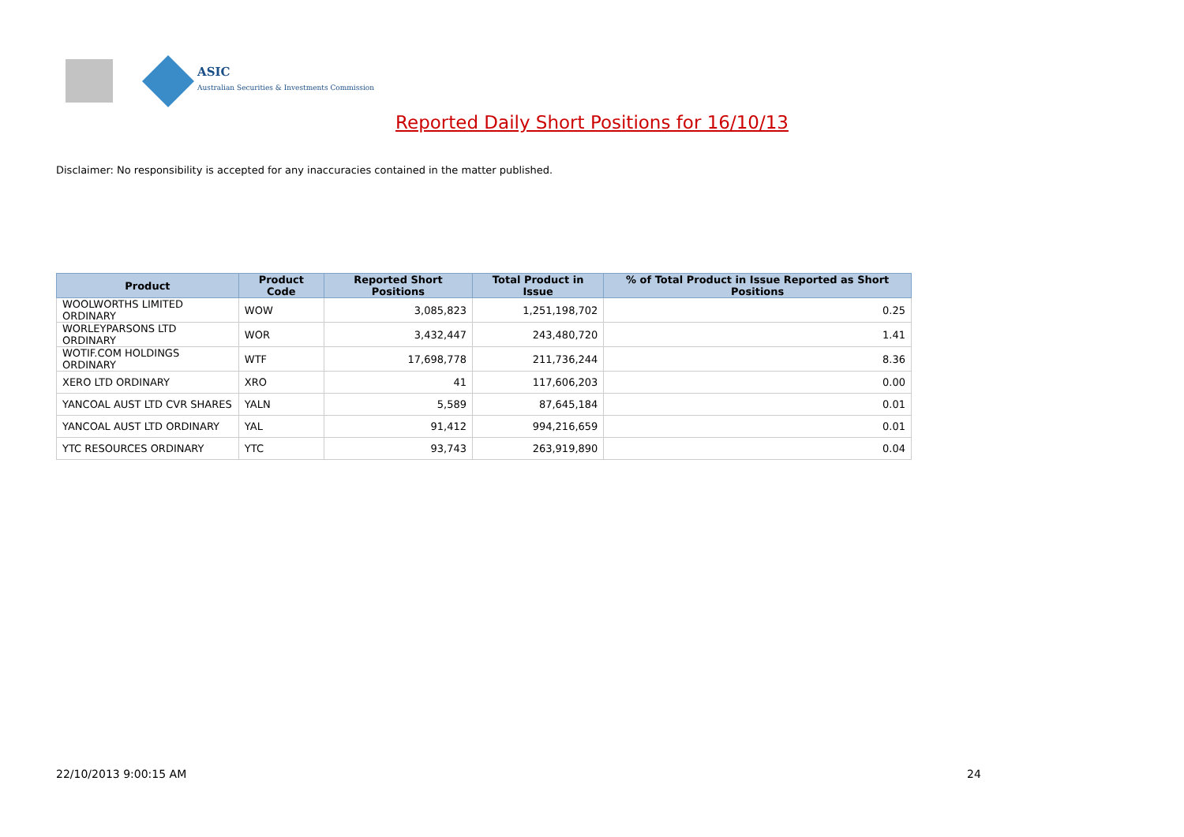ASIC
Australian Securities & Investments Commission
Reported Daily Short Positions for 16/10/13
Disclaimer: No responsibility is accepted for any inaccuracies contained in the matter published.
| Product | Product Code | Reported Short Positions | Total Product in Issue | % of Total Product in Issue Reported as Short Positions |
| --- | --- | --- | --- | --- |
| WOOLWORTHS LIMITED ORDINARY | WOW | 3,085,823 | 1,251,198,702 | 0.25 |
| WORLEYPARSONS LTD ORDINARY | WOR | 3,432,447 | 243,480,720 | 1.41 |
| WOTIF.COM HOLDINGS ORDINARY | WTF | 17,698,778 | 211,736,244 | 8.36 |
| XERO LTD ORDINARY | XRO | 41 | 117,606,203 | 0.00 |
| YANCOAL AUST LTD CVR SHARES | YALN | 5,589 | 87,645,184 | 0.01 |
| YANCOAL AUST LTD ORDINARY | YAL | 91,412 | 994,216,659 | 0.01 |
| YTC RESOURCES ORDINARY | YTC | 93,743 | 263,919,890 | 0.04 |
22/10/2013 9:00:15 AM 24